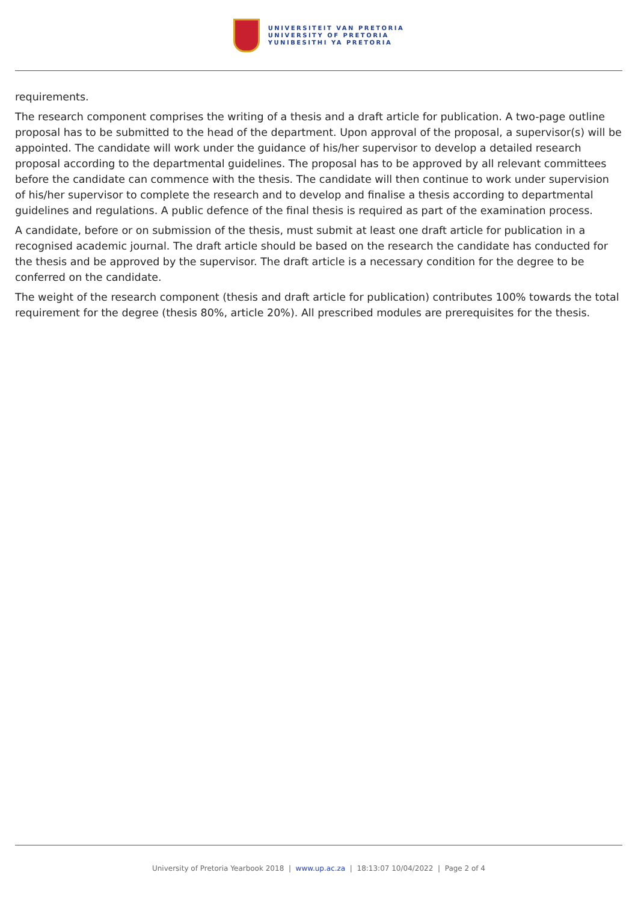UNIVERSITEIT VAN PRETORIA
UNIVERSITY OF PRETORIA
YUNIBESITHI YA PRETORIA
requirements.
The research component comprises the writing of a thesis and a draft article for publication. A two-page outline proposal has to be submitted to the head of the department. Upon approval of the proposal, a supervisor(s) will be appointed. The candidate will work under the guidance of his/her supervisor to develop a detailed research proposal according to the departmental guidelines. The proposal has to be approved by all relevant committees before the candidate can commence with the thesis. The candidate will then continue to work under supervision of his/her supervisor to complete the research and to develop and finalise a thesis according to departmental guidelines and regulations. A public defence of the final thesis is required as part of the examination process.
A candidate, before or on submission of the thesis, must submit at least one draft article for publication in a recognised academic journal. The draft article should be based on the research the candidate has conducted for the thesis and be approved by the supervisor. The draft article is a necessary condition for the degree to be conferred on the candidate.
The weight of the research component (thesis and draft article for publication) contributes 100% towards the total requirement for the degree (thesis 80%, article 20%). All prescribed modules are prerequisites for the thesis.
University of Pretoria Yearbook 2018 | www.up.ac.za | 18:13:07 10/04/2022 | Page 2 of 4